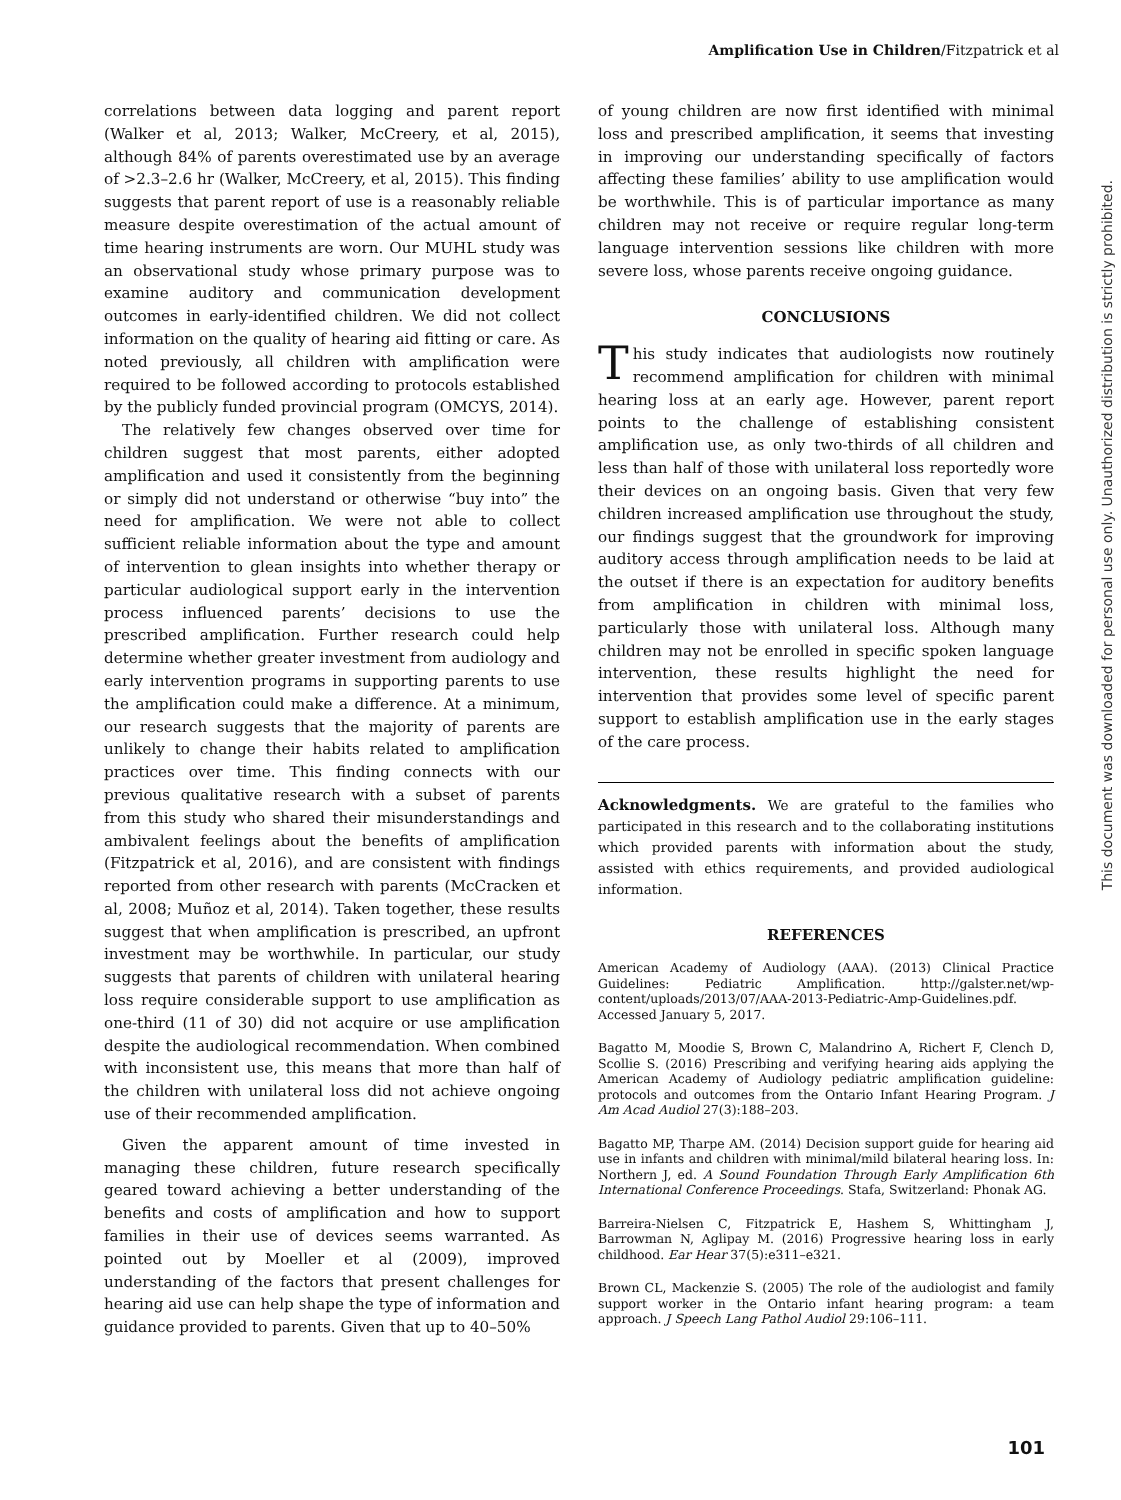Amplification Use in Children/Fitzpatrick et al
correlations between data logging and parent report (Walker et al, 2013; Walker, McCreery, et al, 2015), although 84% of parents overestimated use by an average of >2.3–2.6 hr (Walker, McCreery, et al, 2015). This finding suggests that parent report of use is a reasonably reliable measure despite overestimation of the actual amount of time hearing instruments are worn. Our MUHL study was an observational study whose primary purpose was to examine auditory and communication development outcomes in early-identified children. We did not collect information on the quality of hearing aid fitting or care. As noted previously, all children with amplification were required to be followed according to protocols established by the publicly funded provincial program (OMCYS, 2014).
The relatively few changes observed over time for children suggest that most parents, either adopted amplification and used it consistently from the beginning or simply did not understand or otherwise “buy into” the need for amplification. We were not able to collect sufficient reliable information about the type and amount of intervention to glean insights into whether therapy or particular audiological support early in the intervention process influenced parents’ decisions to use the prescribed amplification. Further research could help determine whether greater investment from audiology and early intervention programs in supporting parents to use the amplification could make a difference. At a minimum, our research suggests that the majority of parents are unlikely to change their habits related to amplification practices over time. This finding connects with our previous qualitative research with a subset of parents from this study who shared their misunderstandings and ambivalent feelings about the benefits of amplification (Fitzpatrick et al, 2016), and are consistent with findings reported from other research with parents (McCracken et al, 2008; Muñoz et al, 2014). Taken together, these results suggest that when amplification is prescribed, an upfront investment may be worthwhile. In particular, our study suggests that parents of children with unilateral hearing loss require considerable support to use amplification as one-third (11 of 30) did not acquire or use amplification despite the audiological recommendation. When combined with inconsistent use, this means that more than half of the children with unilateral loss did not achieve ongoing use of their recommended amplification.
Given the apparent amount of time invested in managing these children, future research specifically geared toward achieving a better understanding of the benefits and costs of amplification and how to support families in their use of devices seems warranted. As pointed out by Moeller et al (2009), improved understanding of the factors that present challenges for hearing aid use can help shape the type of information and guidance provided to parents. Given that up to 40–50%
of young children are now first identified with minimal loss and prescribed amplification, it seems that investing in improving our understanding specifically of factors affecting these families’ ability to use amplification would be worthwhile. This is of particular importance as many children may not receive or require regular long-term language intervention sessions like children with more severe loss, whose parents receive ongoing guidance.
CONCLUSIONS
This study indicates that audiologists now routinely recommend amplification for children with minimal hearing loss at an early age. However, parent report points to the challenge of establishing consistent amplification use, as only two-thirds of all children and less than half of those with unilateral loss reportedly wore their devices on an ongoing basis. Given that very few children increased amplification use throughout the study, our findings suggest that the groundwork for improving auditory access through amplification needs to be laid at the outset if there is an expectation for auditory benefits from amplification in children with minimal loss, particularly those with unilateral loss. Although many children may not be enrolled in specific spoken language intervention, these results highlight the need for intervention that provides some level of specific parent support to establish amplification use in the early stages of the care process.
Acknowledgments. We are grateful to the families who participated in this research and to the collaborating institutions which provided parents with information about the study, assisted with ethics requirements, and provided audiological information.
REFERENCES
American Academy of Audiology (AAA). (2013) Clinical Practice Guidelines: Pediatric Amplification. http://galster.net/wp-content/uploads/2013/07/AAA-2013-Pediatric-Amp-Guidelines.pdf. Accessed January 5, 2017.
Bagatto M, Moodie S, Brown C, Malandrino A, Richert F, Clench D, Scollie S. (2016) Prescribing and verifying hearing aids applying the American Academy of Audiology pediatric amplification guideline: protocols and outcomes from the Ontario Infant Hearing Program. J Am Acad Audiol 27(3):188–203.
Bagatto MP, Tharpe AM. (2014) Decision support guide for hearing aid use in infants and children with minimal/mild bilateral hearing loss. In: Northern J, ed. A Sound Foundation Through Early Amplification 6th International Conference Proceedings. Stafa, Switzerland: Phonak AG.
Barreira-Nielsen C, Fitzpatrick E, Hashem S, Whittingham J, Barrowman N, Aglipay M. (2016) Progressive hearing loss in early childhood. Ear Hear 37(5):e311–e321.
Brown CL, Mackenzie S. (2005) The role of the audiologist and family support worker in the Ontario infant hearing program: a team approach. J Speech Lang Pathol Audiol 29:106–111.
This document was downloaded for personal use only. Unauthorized distribution is strictly prohibited.
101